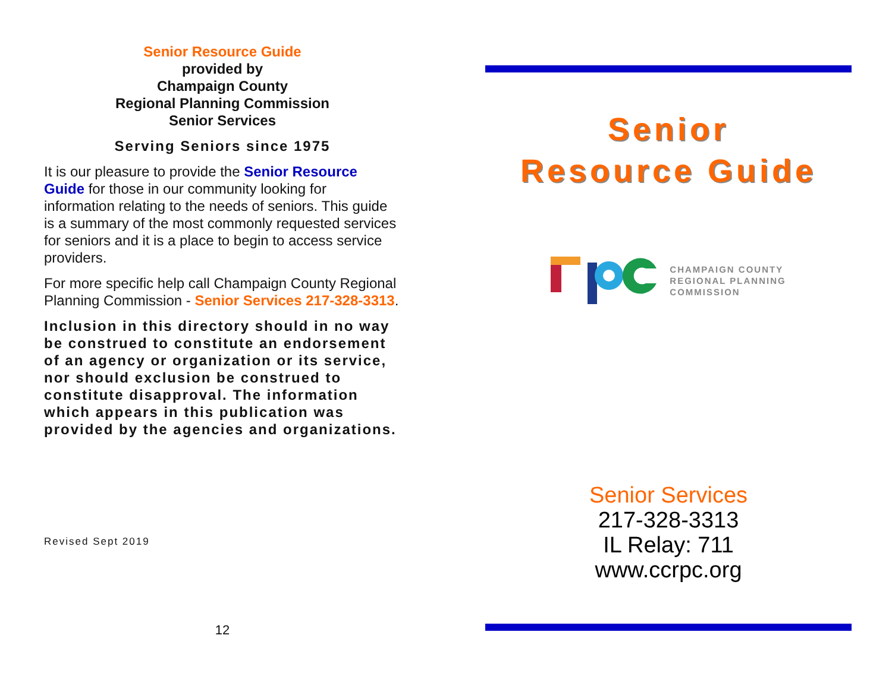Senior Resource Guide
provided by
Champaign County
Regional Planning Commission
Senior Services
Serving Seniors since 1975
It is our pleasure to provide the Senior Resource Guide for those in our community looking for information relating to the needs of seniors. This guide is a summary of the most commonly requested services for seniors and it is a place to begin to access service providers.
For more specific help call Champaign County Regional Planning Commission - Senior Services 217-328-3313.
Inclusion in this directory should in no way be construed to constitute an endorsement of an agency or organization or its service, nor should exclusion be construed to constitute disapproval. The information which appears in this publication was provided by the agencies and organizations.
Revised Sept 2019
12
Senior
Resource Guide
CHAMPAIGN COUNTY
REGIONAL PLANNING
COMMISSION
Senior Services
217-328-3313
IL Relay: 711
www.ccrpc.org